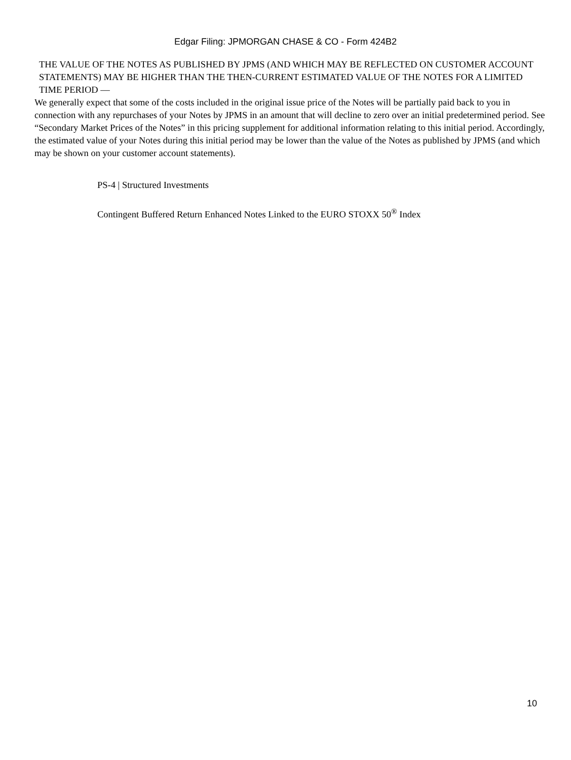Edgar Filing: JPMORGAN CHASE & CO - Form 424B2
THE VALUE OF THE NOTES AS PUBLISHED BY JPMS (AND WHICH MAY BE REFLECTED ON CUSTOMER ACCOUNT STATEMENTS) MAY BE HIGHER THAN THE THEN-CURRENT ESTIMATED VALUE OF THE NOTES FOR A LIMITED TIME PERIOD —
We generally expect that some of the costs included in the original issue price of the Notes will be partially paid back to you in connection with any repurchases of your Notes by JPMS in an amount that will decline to zero over an initial predetermined period. See “Secondary Market Prices of the Notes” in this pricing supplement for additional information relating to this initial period. Accordingly, the estimated value of your Notes during this initial period may be lower than the value of the Notes as published by JPMS (and which may be shown on your customer account statements).
PS-4 | Structured Investments
Contingent Buffered Return Enhanced Notes Linked to the EURO STOXX 50<sup>®</sup> Index
10